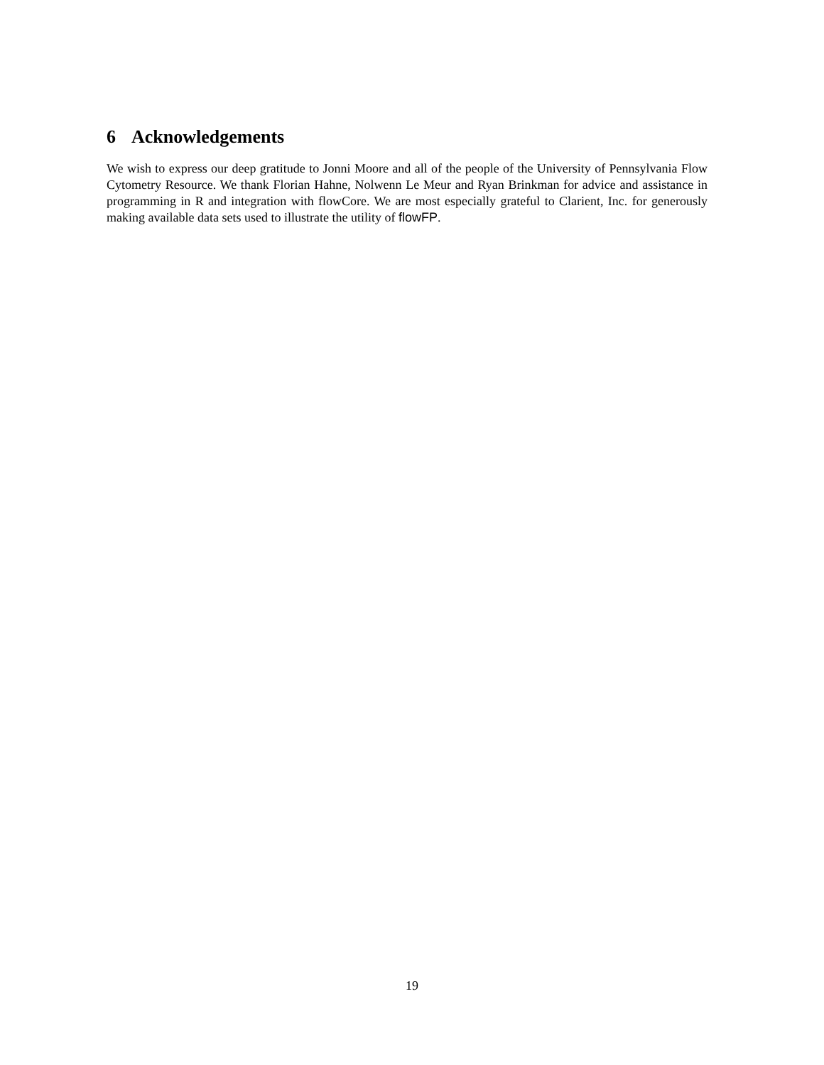6 Acknowledgements
We wish to express our deep gratitude to Jonni Moore and all of the people of the University of Pennsylvania Flow Cytometry Resource. We thank Florian Hahne, Nolwenn Le Meur and Ryan Brinkman for advice and assistance in programming in R and integration with flowCore. We are most especially grateful to Clarient, Inc. for generously making available data sets used to illustrate the utility of flowFP.
19